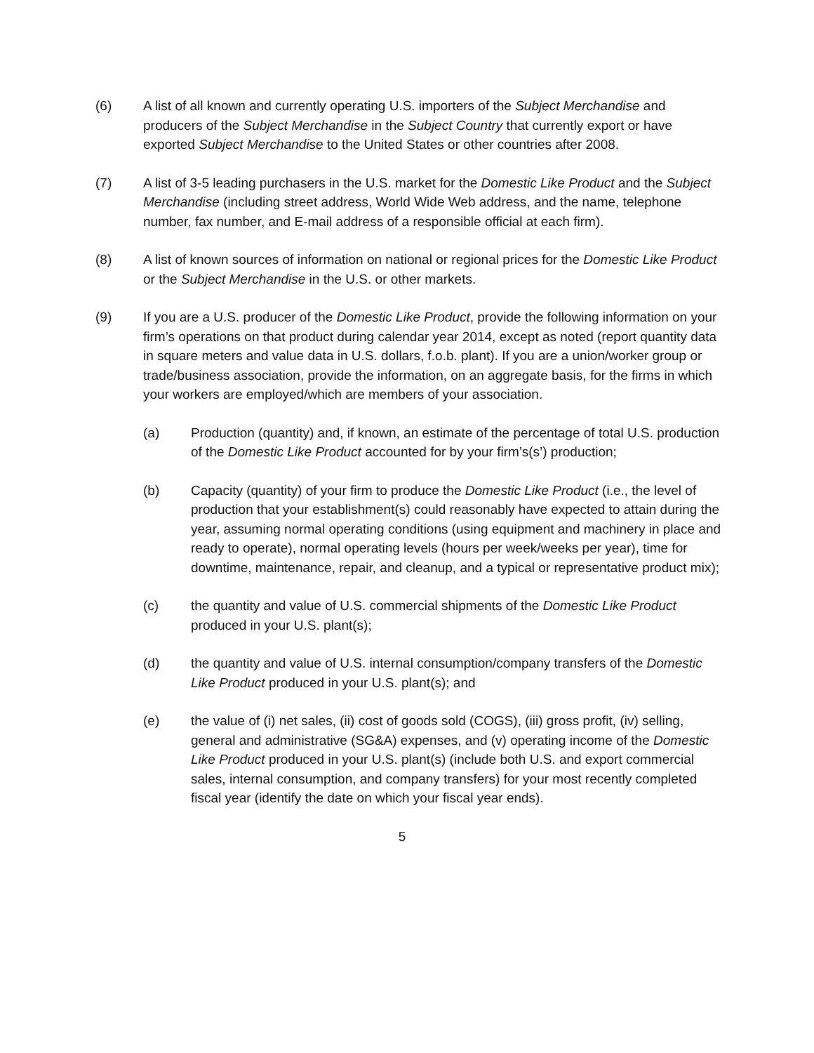(6) A list of all known and currently operating U.S. importers of the Subject Merchandise and producers of the Subject Merchandise in the Subject Country that currently export or have exported Subject Merchandise to the United States or other countries after 2008.
(7) A list of 3-5 leading purchasers in the U.S. market for the Domestic Like Product and the Subject Merchandise (including street address, World Wide Web address, and the name, telephone number, fax number, and E-mail address of a responsible official at each firm).
(8) A list of known sources of information on national or regional prices for the Domestic Like Product or the Subject Merchandise in the U.S. or other markets.
(9) If you are a U.S. producer of the Domestic Like Product, provide the following information on your firm’s operations on that product during calendar year 2014, except as noted (report quantity data in square meters and value data in U.S. dollars, f.o.b. plant). If you are a union/worker group or trade/business association, provide the information, on an aggregate basis, for the firms in which your workers are employed/which are members of your association.
(a) Production (quantity) and, if known, an estimate of the percentage of total U.S. production of the Domestic Like Product accounted for by your firm’s(s’) production;
(b) Capacity (quantity) of your firm to produce the Domestic Like Product (i.e., the level of production that your establishment(s) could reasonably have expected to attain during the year, assuming normal operating conditions (using equipment and machinery in place and ready to operate), normal operating levels (hours per week/weeks per year), time for downtime, maintenance, repair, and cleanup, and a typical or representative product mix);
(c) the quantity and value of U.S. commercial shipments of the Domestic Like Product produced in your U.S. plant(s);
(d) the quantity and value of U.S. internal consumption/company transfers of the Domestic Like Product produced in your U.S. plant(s); and
(e) the value of (i) net sales, (ii) cost of goods sold (COGS), (iii) gross profit, (iv) selling, general and administrative (SG&A) expenses, and (v) operating income of the Domestic Like Product produced in your U.S. plant(s) (include both U.S. and export commercial sales, internal consumption, and company transfers) for your most recently completed fiscal year (identify the date on which your fiscal year ends).
5